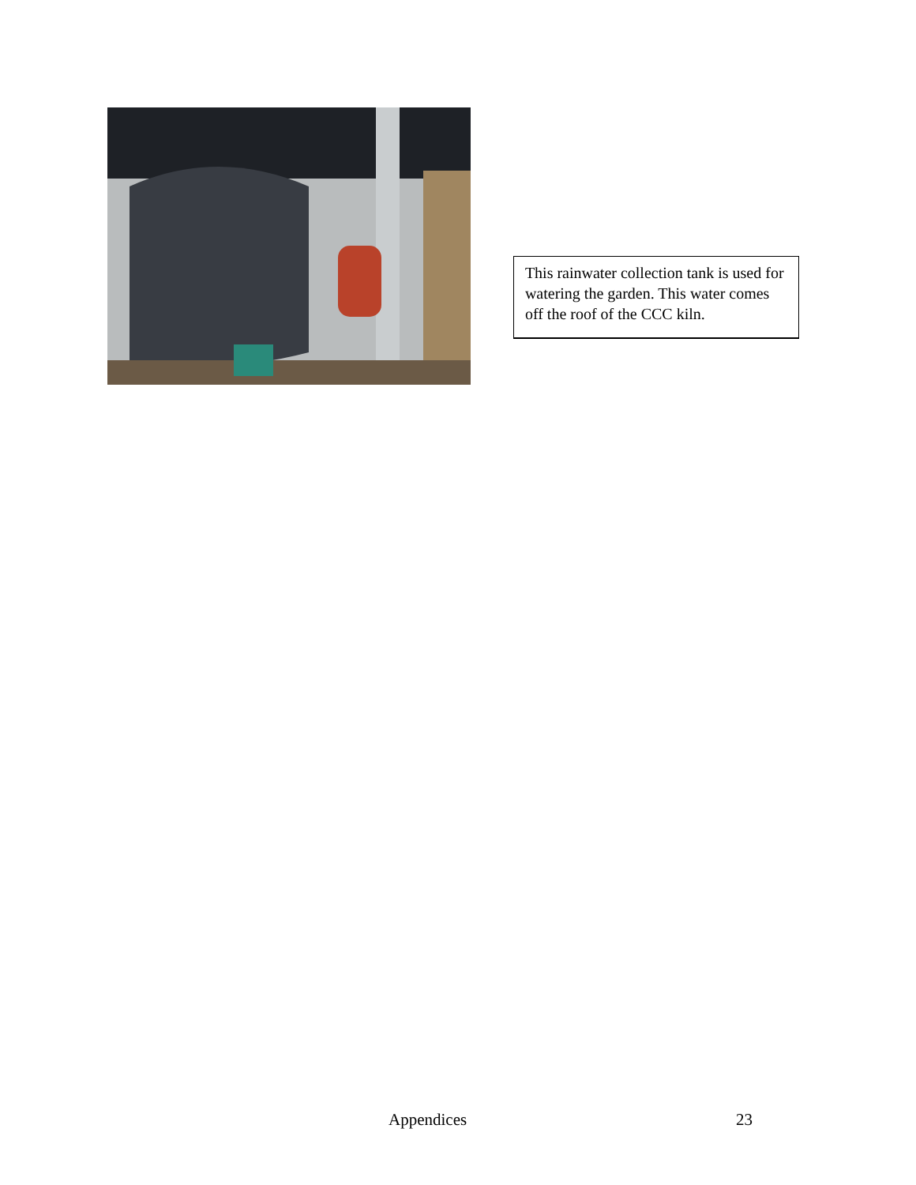This rainwater collection tank is used for watering the garden. This water comes off the roof of the CCC kiln.
Appendices 23